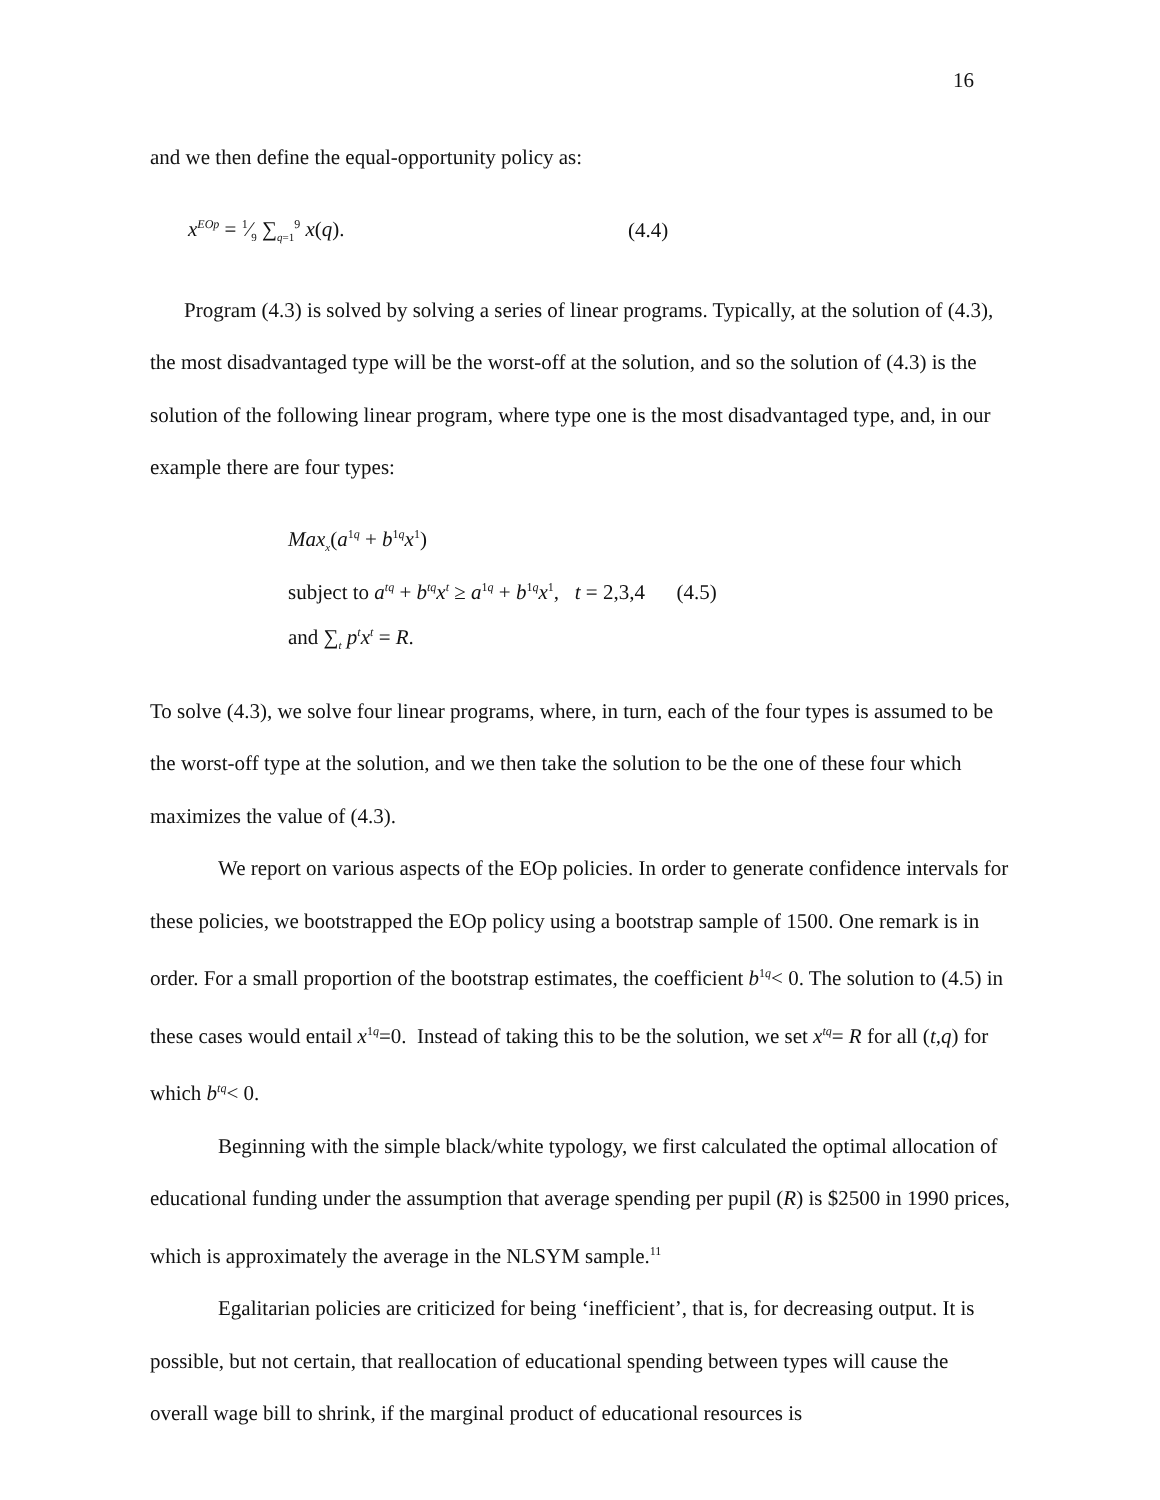16
and we then define the equal-opportunity policy as:
x<sup>EOp</sup> = 1⁄9 ∑<sub>q=1</sub><sup>9</sup> x(q). (4.4)
Program (4.3) is solved by solving a series of linear programs. Typically, at the solution of (4.3), the most disadvantaged type will be the worst-off at the solution, and so the solution of (4.3) is the solution of the following linear program, where type one is the most disadvantaged type, and, in our example there are four types:
Max<sub>x</sub>(a<sup>1q</sup> + b<sup>1q</sup>x<sup>1</sup>)
subject to a<sup>tq</sup> + b<sup>tq</sup>x<sup>t</sup> ≥ a<sup>1q</sup> + b<sup>1q</sup>x<sup>1</sup>, t = 2,3,4 (4.5)
and ∑<sub>t</sub> p<sup>t</sup>x<sup>t</sup> = R.
To solve (4.3), we solve four linear programs, where, in turn, each of the four types is assumed to be the worst-off type at the solution, and we then take the solution to be the one of these four which maximizes the value of (4.3).
We report on various aspects of the EOp policies. In order to generate confidence intervals for these policies, we bootstrapped the EOp policy using a bootstrap sample of 1500. One remark is in order. For a small proportion of the bootstrap estimates, the coefficient b<sup>1q</sup>< 0. The solution to (4.5) in these cases would entail x<sup>1q</sup>=0. Instead of taking this to be the solution, we set x<sup>tq</sup>= R for all (t,q) for which b<sup>tq</sup>< 0.
Beginning with the simple black/white typology, we first calculated the optimal allocation of educational funding under the assumption that average spending per pupil (R) is $2500 in 1990 prices, which is approximately the average in the NLSYM sample.<sup>11</sup>
Egalitarian policies are criticized for being ‘inefficient’, that is, for decreasing output. It is possible, but not certain, that reallocation of educational spending between types will cause the overall wage bill to shrink, if the marginal product of educational resources is